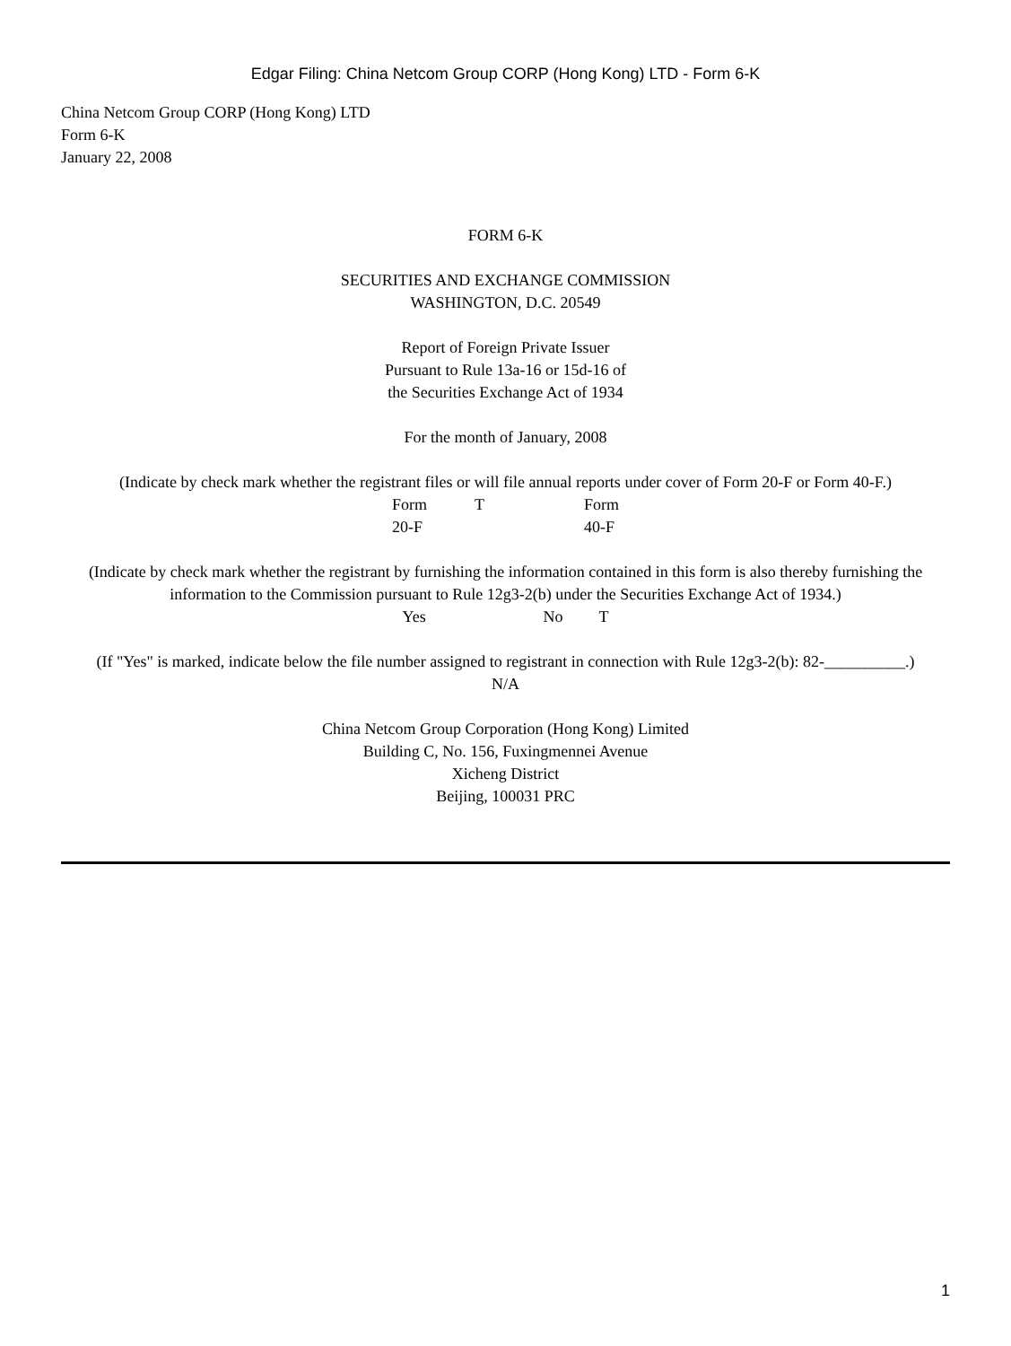Edgar Filing: China Netcom Group CORP (Hong Kong) LTD - Form 6-K
China Netcom Group CORP (Hong Kong) LTD
Form 6-K
January 22, 2008
FORM 6-K
SECURITIES AND EXCHANGE COMMISSION
WASHINGTON, D.C. 20549
Report of Foreign Private Issuer
Pursuant to Rule 13a-16 or 15d-16 of
the Securities Exchange Act of 1934
For the month of January, 2008
(Indicate by check mark whether the registrant files or will file annual reports under cover of Form 20-F or Form 40-F.)
| Form 20-F | T | Form 40-F |
(Indicate by check mark whether the registrant by furnishing the information contained in this form is also thereby furnishing the information to the Commission pursuant to Rule 12g3-2(b) under the Securities Exchange Act of 1934.)
| Yes | No | T |
(If "Yes" is marked, indicate below the file number assigned to registrant in connection with Rule 12g3-2(b): 82-__________.)
N/A
China Netcom Group Corporation (Hong Kong) Limited
Building C, No. 156, Fuxingmennei Avenue
Xicheng District
Beijing, 100031 PRC
1